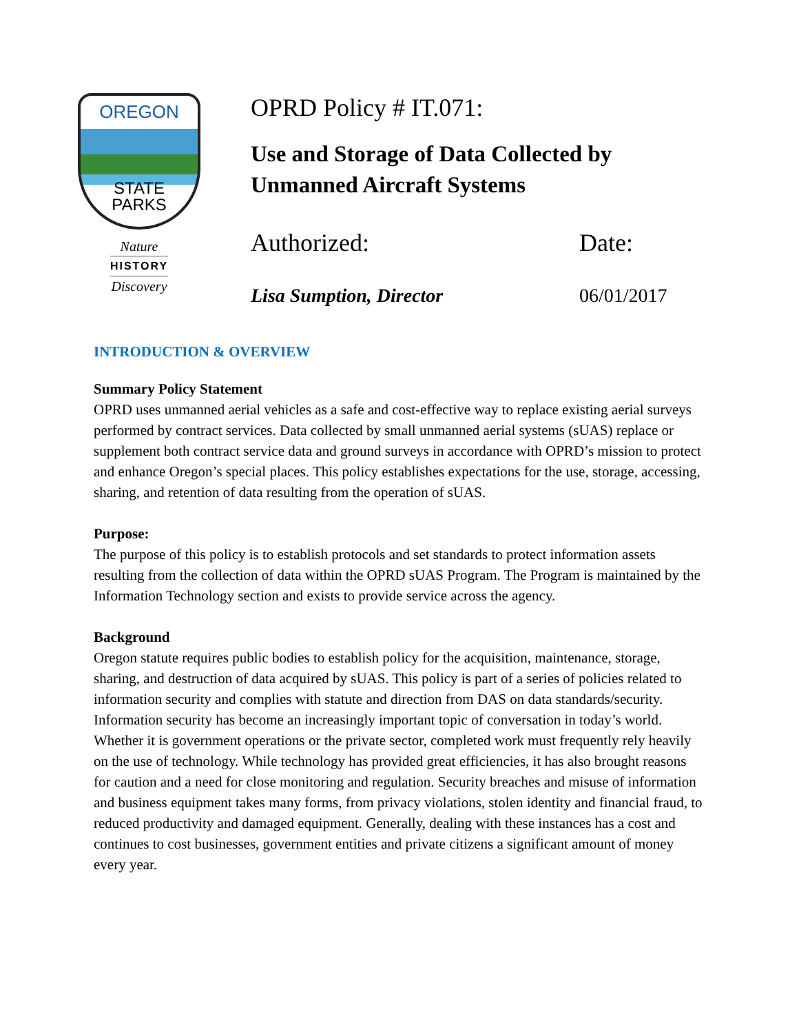OREGON
STATE
PARKS
Nature
HISTORY
Discovery
OPRD Policy # IT.071:
Use and Storage of Data Collected by
Unmanned Aircraft Systems
Authorized: Date:
Lisa Sumption, Director 06/01/2017
INTRODUCTION & OVERVIEW
Summary Policy Statement
OPRD uses unmanned aerial vehicles as a safe and cost-effective way to replace existing aerial surveys performed by contract services. Data collected by small unmanned aerial systems (sUAS) replace or supplement both contract service data and ground surveys in accordance with OPRD’s mission to protect and enhance Oregon’s special places. This policy establishes expectations for the use, storage, accessing, sharing, and retention of data resulting from the operation of sUAS.
Purpose:
The purpose of this policy is to establish protocols and set standards to protect information assets resulting from the collection of data within the OPRD sUAS Program. The Program is maintained by the Information Technology section and exists to provide service across the agency.
Background
Oregon statute requires public bodies to establish policy for the acquisition, maintenance, storage, sharing, and destruction of data acquired by sUAS. This policy is part of a series of policies related to information security and complies with statute and direction from DAS on data standards/security. Information security has become an increasingly important topic of conversation in today’s world. Whether it is government operations or the private sector, completed work must frequently rely heavily on the use of technology. While technology has provided great efficiencies, it has also brought reasons for caution and a need for close monitoring and regulation. Security breaches and misuse of information and business equipment takes many forms, from privacy violations, stolen identity and financial fraud, to reduced productivity and damaged equipment. Generally, dealing with these instances has a cost and continues to cost businesses, government entities and private citizens a significant amount of money every year.